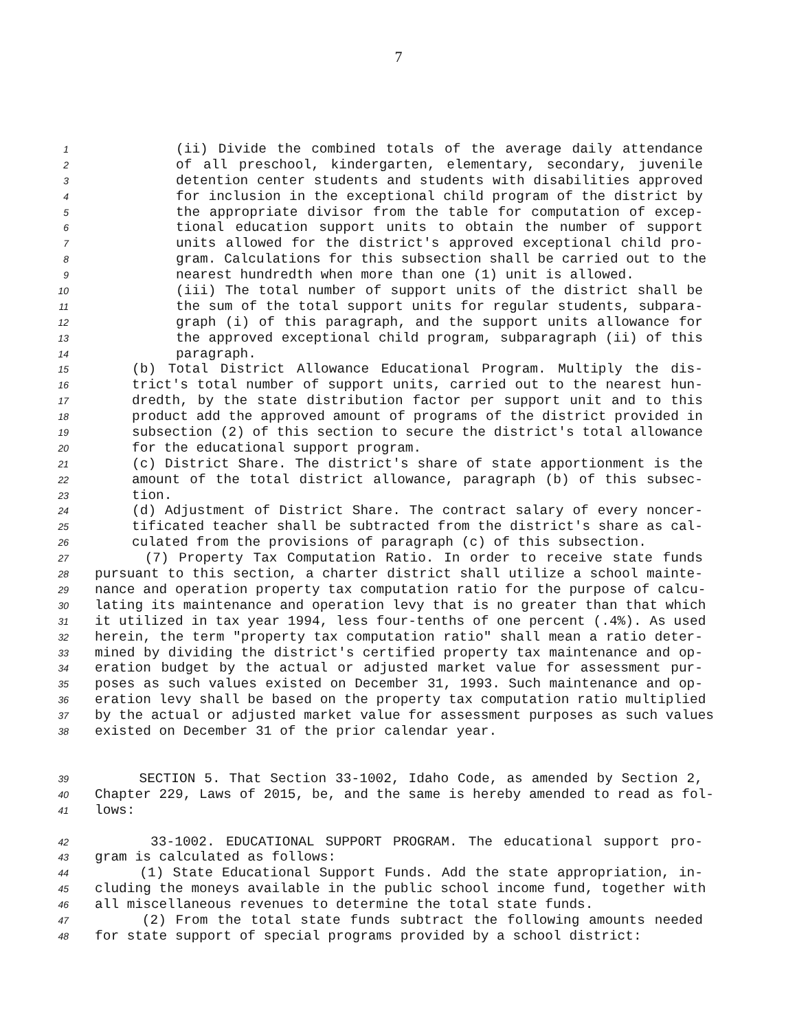7
1 (ii) Divide the combined totals of the average daily attendance
2 of all preschool, kindergarten, elementary, secondary, juvenile
3 detention center students and students with disabilities approved
4 for inclusion in the exceptional child program of the district by
5 the appropriate divisor from the table for computation of excep-
6 tional education support units to obtain the number of support
7 units allowed for the district's approved exceptional child pro-
8 gram. Calculations for this subsection shall be carried out to the
9 nearest hundredth when more than one (1) unit is allowed.
10 (iii) The total number of support units of the district shall be
11 the sum of the total support units for regular students, subpara-
12 graph (i) of this paragraph, and the support units allowance for
13 the approved exceptional child program, subparagraph (ii) of this
14 paragraph.
15 (b) Total District Allowance Educational Program. Multiply the dis-
16 trict's total number of support units, carried out to the nearest hun-
17 dredth, by the state distribution factor per support unit and to this
18 product add the approved amount of programs of the district provided in
19 subsection (2) of this section to secure the district's total allowance
20 for the educational support program.
21 (c) District Share. The district's share of state apportionment is the
22 amount of the total district allowance, paragraph (b) of this subsec-
23 tion.
24 (d) Adjustment of District Share. The contract salary of every noncer-
25 tificated teacher shall be subtracted from the district's share as cal-
26 culated from the provisions of paragraph (c) of this subsection.
27 (7) Property Tax Computation Ratio. In order to receive state funds
28 pursuant to this section, a charter district shall utilize a school mainte-
29 nance and operation property tax computation ratio for the purpose of calcu-
30 lating its maintenance and operation levy that is no greater than that which
31 it utilized in tax year 1994, less four-tenths of one percent (.4%). As used
32 herein, the term "property tax computation ratio" shall mean a ratio deter-
33 mined by dividing the district's certified property tax maintenance and op-
34 eration budget by the actual or adjusted market value for assessment pur-
35 poses as such values existed on December 31, 1993. Such maintenance and op-
36 eration levy shall be based on the property tax computation ratio multiplied
37 by the actual or adjusted market value for assessment purposes as such values
38 existed on December 31 of the prior calendar year.
39 SECTION 5. That Section 33-1002, Idaho Code, as amended by Section 2,
40 Chapter 229, Laws of 2015, be, and the same is hereby amended to read as fol-
41 lows:
42 33-1002. EDUCATIONAL SUPPORT PROGRAM. The educational support pro-
43 gram is calculated as follows:
44 (1) State Educational Support Funds. Add the state appropriation, in-
45 cluding the moneys available in the public school income fund, together with
46 all miscellaneous revenues to determine the total state funds.
47 (2) From the total state funds subtract the following amounts needed
48 for state support of special programs provided by a school district: